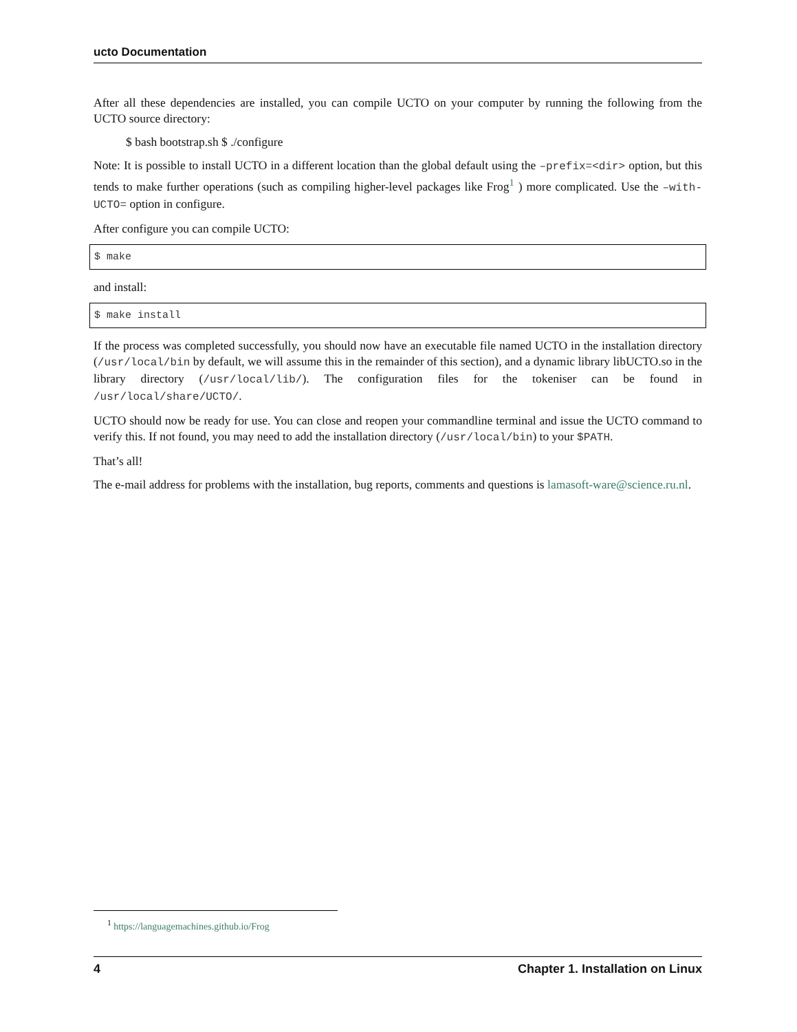ucto Documentation
After all these dependencies are installed, you can compile UCTO on your computer by running the following from the UCTO source directory:
$ bash bootstrap.sh $ ./configure
Note: It is possible to install UCTO in a different location than the global default using the –prefix=<dir> option, but this tends to make further operations (such as compiling higher-level packages like Frog<sup>1</sup> ) more complicated. Use the –with-UCTO= option in configure.
After configure you can compile UCTO:
$ make
and install:
$ make install
If the process was completed successfully, you should now have an executable file named UCTO in the installation directory (/usr/local/bin by default, we will assume this in the remainder of this section), and a dynamic library libUCTO.so in the library directory (/usr/local/lib/). The configuration files for the tokeniser can be found in /usr/local/share/UCTO/.
UCTO should now be ready for use. You can close and reopen your commandline terminal and issue the UCTO command to verify this. If not found, you may need to add the installation directory (/usr/local/bin) to your $PATH.
That’s all!
The e-mail address for problems with the installation, bug reports, comments and questions is lamasoft-ware@science.ru.nl.
<sup>1</sup> https://languagemachines.github.io/Frog
4 Chapter 1. Installation on Linux